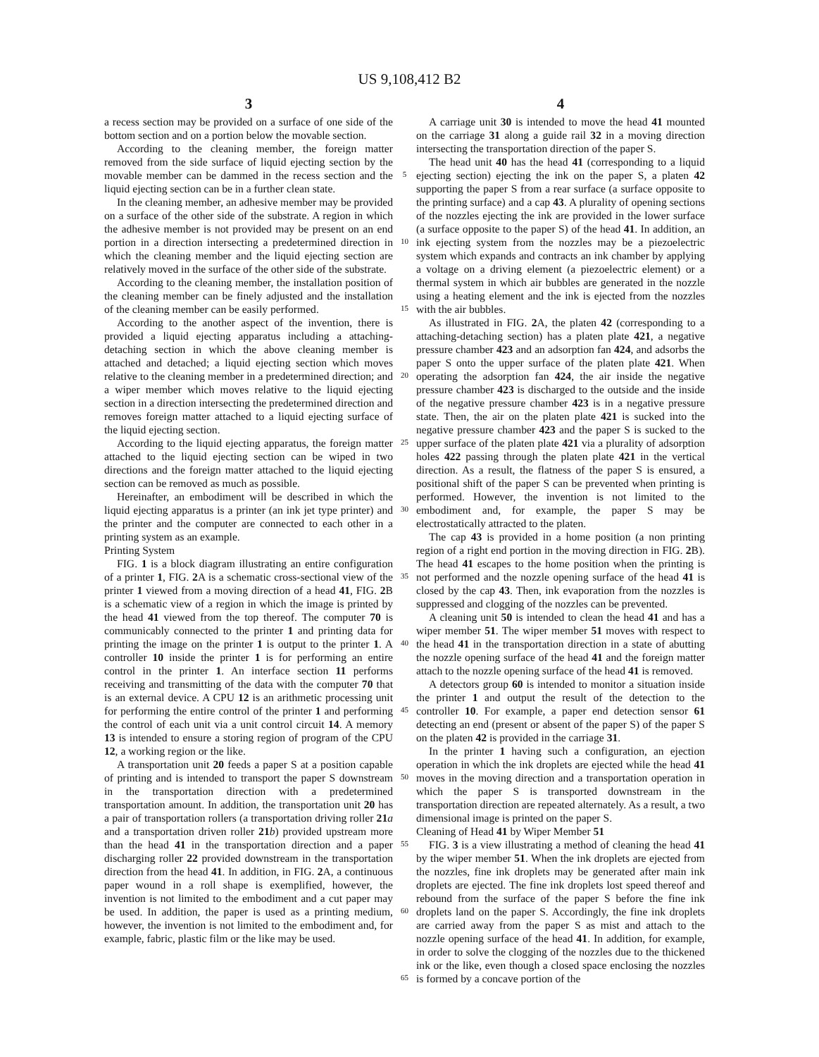US 9,108,412 B2
3
a recess section may be provided on a surface of one side of the bottom section and on a portion below the movable section.
According to the cleaning member, the foreign matter removed from the side surface of liquid ejecting section by the movable member can be dammed in the recess section and the liquid ejecting section can be in a further clean state.
In the cleaning member, an adhesive member may be provided on a surface of the other side of the substrate. A region in which the adhesive member is not provided may be present on an end portion in a direction intersecting a predetermined direction in which the cleaning member and the liquid ejecting section are relatively moved in the surface of the other side of the substrate.
According to the cleaning member, the installation position of the cleaning member can be finely adjusted and the installation of the cleaning member can be easily performed.
According to the another aspect of the invention, there is provided a liquid ejecting apparatus including a attaching-detaching section in which the above cleaning member is attached and detached; a liquid ejecting section which moves relative to the cleaning member in a predetermined direction; and a wiper member which moves relative to the liquid ejecting section in a direction intersecting the predetermined direction and removes foreign matter attached to a liquid ejecting surface of the liquid ejecting section.
According to the liquid ejecting apparatus, the foreign matter attached to the liquid ejecting section can be wiped in two directions and the foreign matter attached to the liquid ejecting section can be removed as much as possible.
Hereinafter, an embodiment will be described in which the liquid ejecting apparatus is a printer (an ink jet type printer) and the printer and the computer are connected to each other in a printing system as an example.
Printing System
FIG. 1 is a block diagram illustrating an entire configuration of a printer 1, FIG. 2 A is a schematic cross-sectional view of the printer 1 viewed from a moving direction of a head 41, FIG. 2 B is a schematic view of a region in which the image is printed by the head 41 viewed from the top thereof. The computer 70 is communicably connected to the printer 1 and printing data for printing the image on the printer 1 is output to the printer 1. A controller 10 inside the printer 1 is for performing an entire control in the printer 1. An interface section 11 performs receiving and transmitting of the data with the computer 70 that is an external device. A CPU 12 is an arithmetic processing unit for performing the entire control of the printer 1 and performing the control of each unit via a unit control circuit 14. A memory 13 is intended to ensure a storing region of program of the CPU 12, a working region or the like.
A transportation unit 20 feeds a paper S at a position capable of printing and is intended to transport the paper S downstream in the transportation direction with a predetermined transportation amount. In addition, the transportation unit 20 has a pair of transportation rollers (a transportation driving roller 21 a and a transportation driven roller 21 b) provided upstream more than the head 41 in the transportation direction and a paper discharging roller 22 provided downstream in the transportation direction from the head 41. In addition, in FIG. 2 A, a continuous paper wound in a roll shape is exemplified, however, the invention is not limited to the embodiment and a cut paper may be used. In addition, the paper is used as a printing medium, however, the invention is not limited to the embodiment and, for example, fabric, plastic film or the like may be used.
5
10
15
20
25
30
35
40
45
50
55
60
65
4
A carriage unit 30 is intended to move the head 41 mounted on the carriage 31 along a guide rail 32 in a moving direction intersecting the transportation direction of the paper S.
The head unit 40 has the head 41 (corresponding to a liquid ejecting section) ejecting the ink on the paper S, a platen 42 supporting the paper S from a rear surface (a surface opposite to the printing surface) and a cap 43. A plurality of opening sections of the nozzles ejecting the ink are provided in the lower surface (a surface opposite to the paper S) of the head 41. In addition, an ink ejecting system from the nozzles may be a piezoelectric system which expands and contracts an ink chamber by applying a voltage on a driving element (a piezoelectric element) or a thermal system in which air bubbles are generated in the nozzle using a heating element and the ink is ejected from the nozzles with the air bubbles.
As illustrated in FIG. 2 A, the platen 42 (corresponding to a attaching-detaching section) has a platen plate 421, a negative pressure chamber 423 and an adsorption fan 424, and adsorbs the paper S onto the upper surface of the platen plate 421. When operating the adsorption fan 424, the air inside the negative pressure chamber 423 is discharged to the outside and the inside of the negative pressure chamber 423 is in a negative pressure state. Then, the air on the platen plate 421 is sucked into the negative pressure chamber 423 and the paper S is sucked to the upper surface of the platen plate 421 via a plurality of adsorption holes 422 passing through the platen plate 421 in the vertical direction. As a result, the flatness of the paper S is ensured, a positional shift of the paper S can be prevented when printing is performed. However, the invention is not limited to the embodiment and, for example, the paper S may be electrostatically attracted to the platen.
The cap 43 is provided in a home position (a non printing region of a right end portion in the moving direction in FIG. 2 B). The head 41 escapes to the home position when the printing is not performed and the nozzle opening surface of the head 41 is closed by the cap 43. Then, ink evaporation from the nozzles is suppressed and clogging of the nozzles can be prevented.
A cleaning unit 50 is intended to clean the head 41 and has a wiper member 51. The wiper member 51 moves with respect to the head 41 in the transportation direction in a state of abutting the nozzle opening surface of the head 41 and the foreign matter attach to the nozzle opening surface of the head 41 is removed.
A detectors group 60 is intended to monitor a situation inside the printer 1 and output the result of the detection to the controller 10. For example, a paper end detection sensor 61 detecting an end (present or absent of the paper S) of the paper S on the platen 42 is provided in the carriage 31.
In the printer 1 having such a configuration, an ejection operation in which the ink droplets are ejected while the head 41 moves in the moving direction and a transportation operation in which the paper S is transported downstream in the transportation direction are repeated alternately. As a result, a two dimensional image is printed on the paper S.
Cleaning of Head 41 by Wiper Member 51
FIG. 3 is a view illustrating a method of cleaning the head 41 by the wiper member 51. When the ink droplets are ejected from the nozzles, fine ink droplets may be generated after main ink droplets are ejected. The fine ink droplets lost speed thereof and rebound from the surface of the paper S before the fine ink droplets land on the paper S. Accordingly, the fine ink droplets are carried away from the paper S as mist and attach to the nozzle opening surface of the head 41. In addition, for example, in order to solve the clogging of the nozzles due to the thickened ink or the like, even though a closed space enclosing the nozzles is formed by a concave portion of the